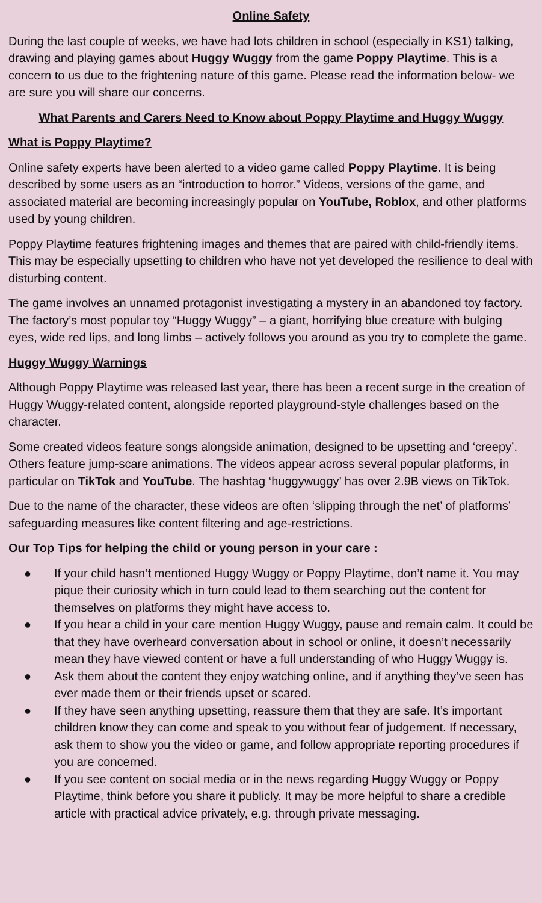Online Safety
During the last couple of weeks, we have had lots children in school (especially in KS1) talking, drawing and playing games about Huggy Wuggy from the game Poppy Playtime. This is a concern to us due to the frightening nature of this game. Please read the information below- we are sure you will share our concerns.
What Parents and Carers Need to Know about Poppy Playtime and Huggy Wuggy
What is Poppy Playtime?
Online safety experts have been alerted to a video game called Poppy Playtime. It is being described by some users as an “introduction to horror.” Videos, versions of the game, and associated material are becoming increasingly popular on YouTube, Roblox, and other platforms used by young children.
Poppy Playtime features frightening images and themes that are paired with child-friendly items. This may be especially upsetting to children who have not yet developed the resilience to deal with disturbing content.
The game involves an unnamed protagonist investigating a mystery in an abandoned toy factory. The factory’s most popular toy “Huggy Wuggy” – a giant, horrifying blue creature with bulging eyes, wide red lips, and long limbs – actively follows you around as you try to complete the game.
Huggy Wuggy Warnings
Although Poppy Playtime was released last year, there has been a recent surge in the creation of Huggy Wuggy-related content, alongside reported playground-style challenges based on the character.
Some created videos feature songs alongside animation, designed to be upsetting and ‘creepy’. Others feature jump-scare animations. The videos appear across several popular platforms, in particular on TikTok and YouTube. The hashtag ‘huggywuggy’ has over 2.9B views on TikTok.
Due to the name of the character, these videos are often ‘slipping through the net’ of platforms’ safeguarding measures like content filtering and age-restrictions.
Our Top Tips for helping the child or young person in your care :
● If your child hasn’t mentioned Huggy Wuggy or Poppy Playtime, don’t name it. You may pique their curiosity which in turn could lead to them searching out the content for themselves on platforms they might have access to.
● If you hear a child in your care mention Huggy Wuggy, pause and remain calm. It could be that they have overheard conversation about in school or online, it doesn’t necessarily mean they have viewed content or have a full understanding of who Huggy Wuggy is.
● Ask them about the content they enjoy watching online, and if anything they’ve seen has ever made them or their friends upset or scared.
● If they have seen anything upsetting, reassure them that they are safe. It’s important children know they can come and speak to you without fear of judgement. If necessary, ask them to show you the video or game, and follow appropriate reporting procedures if you are concerned.
● If you see content on social media or in the news regarding Huggy Wuggy or Poppy Playtime, think before you share it publicly. It may be more helpful to share a credible article with practical advice privately, e.g. through private messaging.